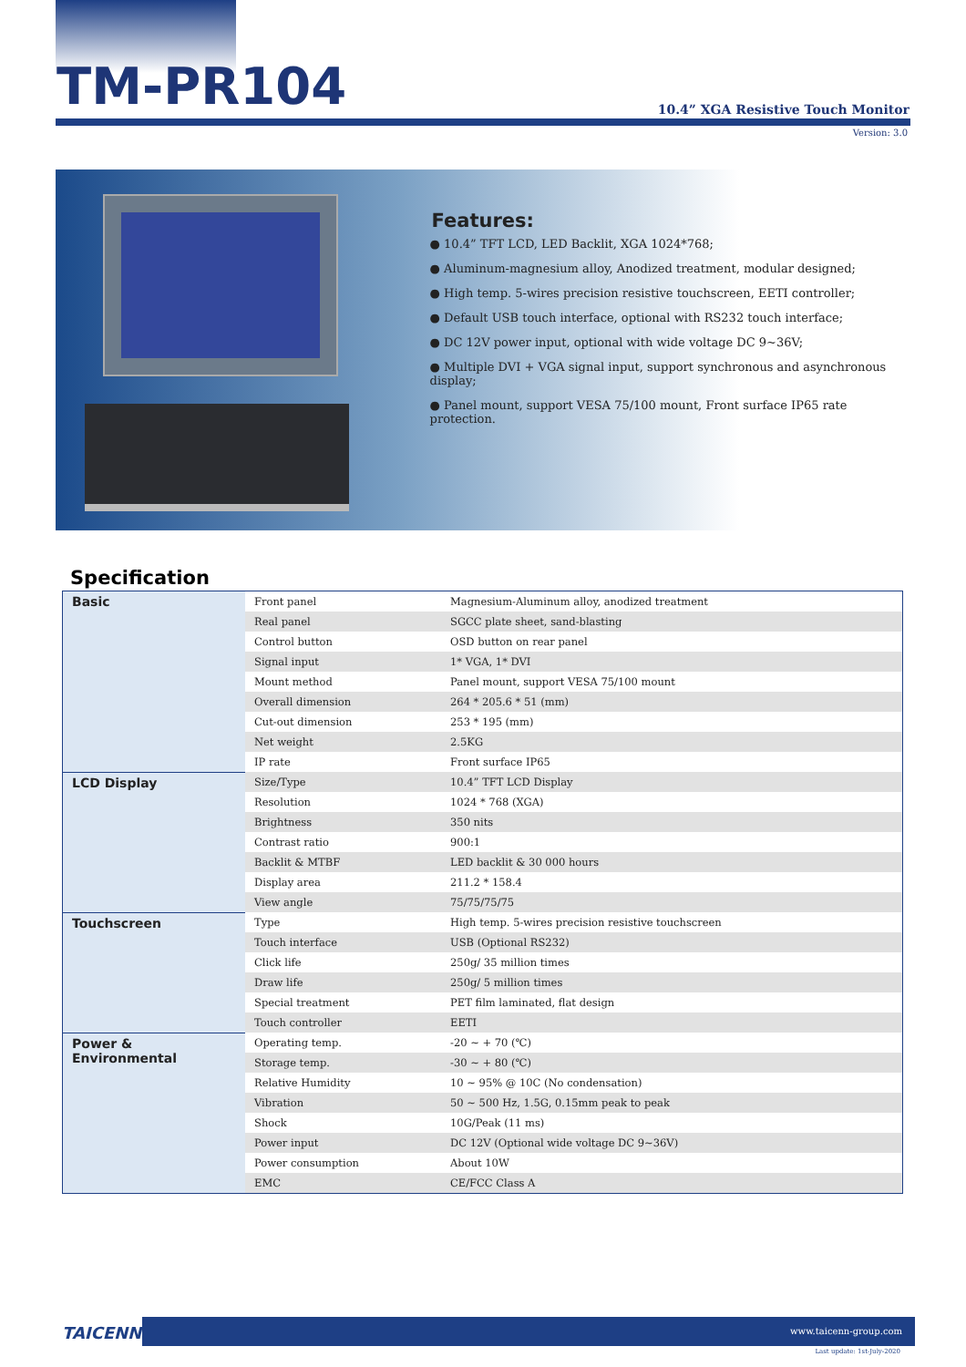TM-PR104
10.4” XGA Resistive Touch Monitor
Version: 3.0
Features:
● 10.4” TFT LCD, LED Backlit, XGA 1024*768;
● Aluminum-magnesium alloy, Anodized treatment, modular designed;
● High temp. 5-wires precision resistive touchscreen, EETI controller;
● Default USB touch interface, optional with RS232 touch interface;
● DC 12V power input, optional with wide voltage DC 9~36V;
● Multiple DVI + VGA signal input, support synchronous and asynchronous display;
● Panel mount, support VESA 75/100 mount, Front surface IP65 rate protection.
Specification
| Basic | Front panel | Magnesium-Aluminum alloy, anodized treatment |
| | Real panel | SGCC plate sheet, sand-blasting |
| | Control button | OSD button on rear panel |
| | Signal input | 1* VGA, 1* DVI |
| | Mount method | Panel mount, support VESA 75/100 mount |
| | Overall dimension | 264 * 205.6 * 51 (mm) |
| | Cut-out dimension | 253 * 195 (mm) |
| | Net weight | 2.5KG |
| | IP rate | Front surface IP65 |
| LCD Display | Size/Type | 10.4” TFT LCD Display |
| | Resolution | 1024 * 768 (XGA) |
| | Brightness | 350 nits |
| | Contrast ratio | 900:1 |
| | Backlit & MTBF | LED backlit & 30 000 hours |
| | Display area | 211.2 * 158.4 |
| | View angle | 75/75/75/75 |
| Touchscreen | Type | High temp. 5-wires precision resistive touchscreen |
| | Touch interface | USB (Optional RS232) |
| | Click life | 250g/ 35 million times |
| | Draw life | 250g/ 5 million times |
| | Special treatment | PET film laminated, flat design |
| | Touch controller | EETI |
| Power & Environmental | Operating temp. | -20 ~ + 70 (℃) |
| | Storage temp. | -30 ~ + 80 (℃) |
| | Relative Humidity | 10 ~ 95% @ 10C (No condensation) |
| | Vibration | 50 ~ 500 Hz, 1.5G, 0.15mm peak to peak |
| | Shock | 10G/Peak (11 ms) |
| | Power input | DC 12V (Optional wide voltage DC 9~36V) |
| | Power consumption | About 10W |
| | EMC | CE/FCC Class A |
TAICENN
www.taicenn-group.com
Last update: 1st-July-2020